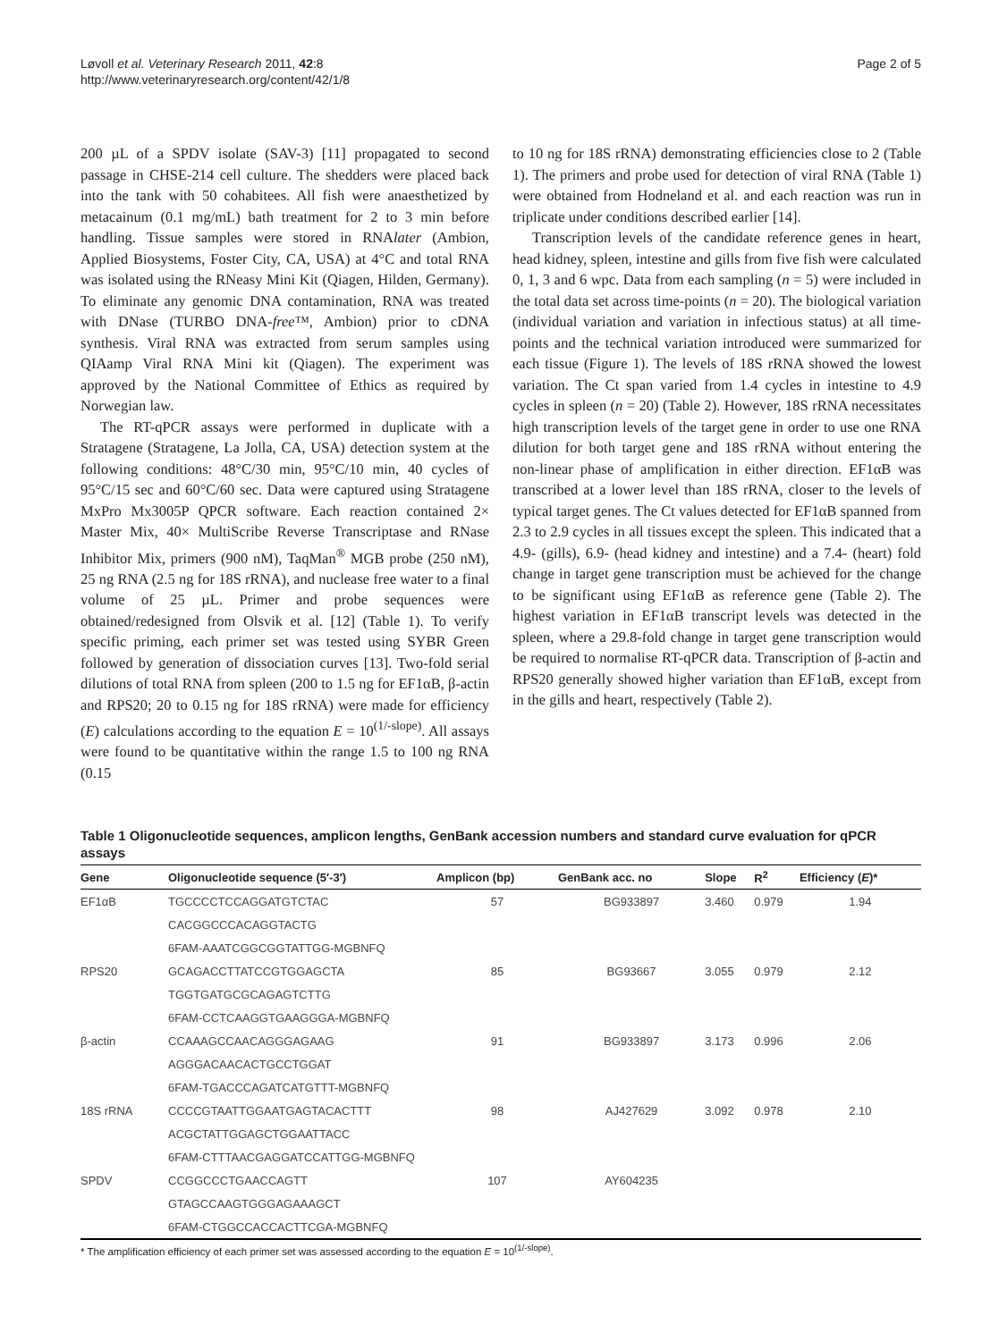Løvoll et al. Veterinary Research 2011, 42:8
http://www.veterinaryresearch.org/content/42/1/8
Page 2 of 5
200 µL of a SPDV isolate (SAV-3) [11] propagated to second passage in CHSE-214 cell culture. The shedders were placed back into the tank with 50 cohabitees. All fish were anaesthetized by metacainum (0.1 mg/mL) bath treatment for 2 to 3 min before handling. Tissue samples were stored in RNAlater (Ambion, Applied Biosystems, Foster City, CA, USA) at 4°C and total RNA was isolated using the RNeasy Mini Kit (Qiagen, Hilden, Germany). To eliminate any genomic DNA contamination, RNA was treated with DNase (TURBO DNA-free™, Ambion) prior to cDNA synthesis. Viral RNA was extracted from serum samples using QIAamp Viral RNA Mini kit (Qiagen). The experiment was approved by the National Committee of Ethics as required by Norwegian law.
The RT-qPCR assays were performed in duplicate with a Stratagene (Stratagene, La Jolla, CA, USA) detection system at the following conditions: 48°C/30 min, 95°C/10 min, 40 cycles of 95°C/15 sec and 60°C/60 sec. Data were captured using Stratagene MxPro Mx3005P QPCR software. Each reaction contained 2× Master Mix, 40× MultiScribe Reverse Transcriptase and RNase Inhibitor Mix, primers (900 nM), TaqMan<sup>®</sup> MGB probe (250 nM), 25 ng RNA (2.5 ng for 18S rRNA), and nuclease free water to a final volume of 25 µL. Primer and probe sequences were obtained/redesigned from Olsvik et al. [12] (Table 1). To verify specific priming, each primer set was tested using SYBR Green followed by generation of dissociation curves [13]. Two-fold serial dilutions of total RNA from spleen (200 to 1.5 ng for EF1αB, β-actin and RPS20; 20 to 0.15 ng for 18S rRNA) were made for efficiency (E) calculations according to the equation E = 10<sup>(1/-slope)</sup>. All assays were found to be quantitative within the range 1.5 to 100 ng RNA (0.15
to 10 ng for 18S rRNA) demonstrating efficiencies close to 2 (Table 1). The primers and probe used for detection of viral RNA (Table 1) were obtained from Hodneland et al. and each reaction was run in triplicate under conditions described earlier [14].
Transcription levels of the candidate reference genes in heart, head kidney, spleen, intestine and gills from five fish were calculated 0, 1, 3 and 6 wpc. Data from each sampling (n = 5) were included in the total data set across time-points (n = 20). The biological variation (individual variation and variation in infectious status) at all time-points and the technical variation introduced were summarized for each tissue (Figure 1). The levels of 18S rRNA showed the lowest variation. The Ct span varied from 1.4 cycles in intestine to 4.9 cycles in spleen (n = 20) (Table 2). However, 18S rRNA necessitates high transcription levels of the target gene in order to use one RNA dilution for both target gene and 18S rRNA without entering the non-linear phase of amplification in either direction. EF1αB was transcribed at a lower level than 18S rRNA, closer to the levels of typical target genes. The Ct values detected for EF1αB spanned from 2.3 to 2.9 cycles in all tissues except the spleen. This indicated that a 4.9- (gills), 6.9- (head kidney and intestine) and a 7.4- (heart) fold change in target gene transcription must be achieved for the change to be significant using EF1αB as reference gene (Table 2). The highest variation in EF1αB transcript levels was detected in the spleen, where a 29.8-fold change in target gene transcription would be required to normalise RT-qPCR data. Transcription of β-actin and RPS20 generally showed higher variation than EF1αB, except from in the gills and heart, respectively (Table 2).
Table 1 Oligonucleotide sequences, amplicon lengths, GenBank accession numbers and standard curve evaluation for qPCR assays
| Gene | Oligonucleotide sequence (5′-3′) | Amplicon (bp) | GenBank acc. no | Slope | R<sup>2</sup> | Efficiency ( E )* |
| --- | --- | --- | --- | --- | --- | --- |
| EF1αB | TGCCCCTCCAGGATGTCTAC | 57 | BG933897 | 3.460 | 0.979 | 1.94 |
| | CACGGCCCACAGGTACTG | | | | | |
| | 6FAM-AAATCGGCGGTATTGG-MGBNFQ | | | | | |
| RPS20 | GCAGACCTTATCCGTGGAGCTA | 85 | BG93667 | 3.055 | 0.979 | 2.12 |
| | TGGTGATGCGCAGAGTCTTG | | | | | |
| | 6FAM-CCTCAAGGTGAAGGGA-MGBNFQ | | | | | |
| β-actin | CCAAAGCCAACAGGGAGAAG | 91 | BG933897 | 3.173 | 0.996 | 2.06 |
| | AGGGACAACACTGCCTGGAT | | | | | |
| | 6FAM-TGACCCAGATCATGTTT-MGBNFQ | | | | | |
| 18S rRNA | CCCCGTAATTGGAATGAGTACACTTT | 98 | AJ427629 | 3.092 | 0.978 | 2.10 |
| | ACGCTATTGGAGCTGGAATTACC | | | | | |
| | 6FAM-CTTTAACGAGGATCCATTGG-MGBNFQ | | | | | |
| SPDV | CCGGCCCTGAACCAGTT | 107 | AY604235 | | | |
| | GTAGCCAAGTGGGAGAAAGCT | | | | | |
| | 6FAM-CTGGCCACCACTTCGA-MGBNFQ | | | | | |
* The amplification efficiency of each primer set was assessed according to the equation E = 10<sup>(1/-slope)</sup>.